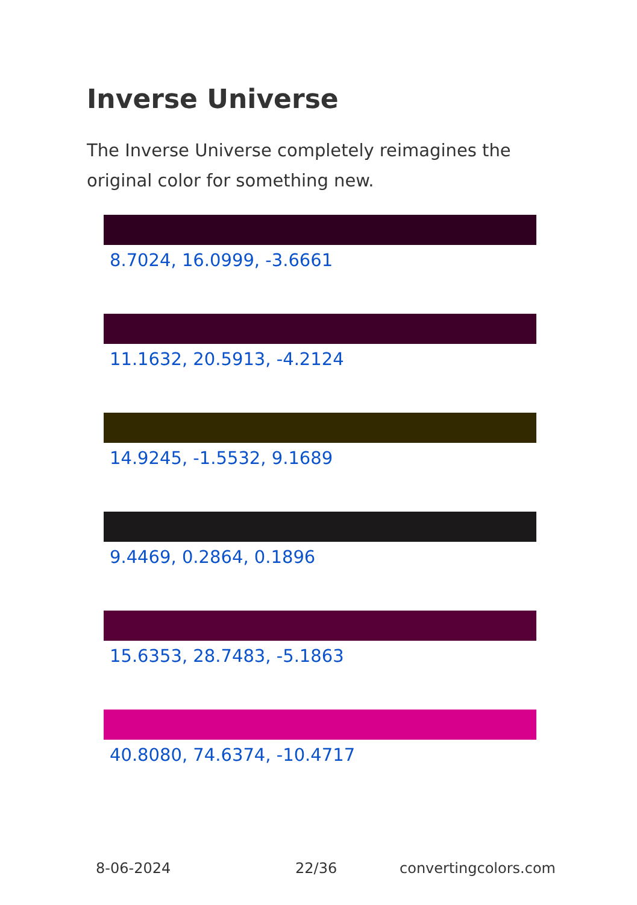Inverse Universe
The Inverse Universe completely reimagines the original color for something new.
8.7024, 16.0999, -3.6661
11.1632, 20.5913, -4.2124
14.9245, -1.5532, 9.1689
9.4469, 0.2864, 0.1896
15.6353, 28.7483, -5.1863
40.8080, 74.6374, -10.4717
8-06-2024 22/36 convertingcolors.com